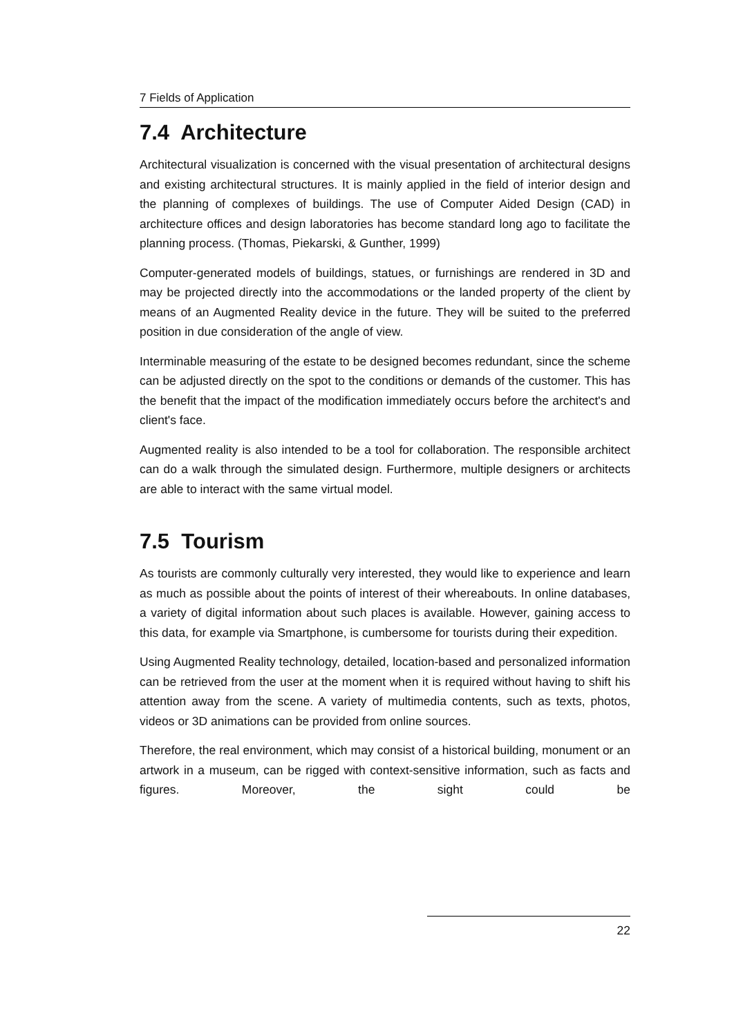7 Fields of Application
7.4 Architecture
Architectural visualization is concerned with the visual presentation of architectural designs and existing architectural structures. It is mainly applied in the field of interior design and the planning of complexes of buildings. The use of Computer Aided Design (CAD) in architecture offices and design laboratories has become standard long ago to facilitate the planning process. (Thomas, Piekarski, & Gunther, 1999)
Computer-generated models of buildings, statues, or furnishings are rendered in 3D and may be projected directly into the accommodations or the landed property of the client by means of an Augmented Reality device in the future. They will be suited to the preferred position in due consideration of the angle of view.
Interminable measuring of the estate to be designed becomes redundant, since the scheme can be adjusted directly on the spot to the conditions or demands of the customer. This has the benefit that the impact of the modification immediately occurs before the architect's and client's face.
Augmented reality is also intended to be a tool for collaboration. The responsible architect can do a walk through the simulated design. Furthermore, multiple designers or architects are able to interact with the same virtual model.
7.5 Tourism
As tourists are commonly culturally very interested, they would like to experience and learn as much as possible about the points of interest of their whereabouts. In online databases, a variety of digital information about such places is available. However, gaining access to this data, for example via Smartphone, is cumbersome for tourists during their expedition.
Using Augmented Reality technology, detailed, location-based and personalized information can be retrieved from the user at the moment when it is required without having to shift his attention away from the scene. A variety of multimedia contents, such as texts, photos, videos or 3D animations can be provided from online sources.
Therefore, the real environment, which may consist of a historical building, monument or an artwork in a museum, can be rigged with context-sensitive information, such as facts and figures. Moreover, the sight could be
22